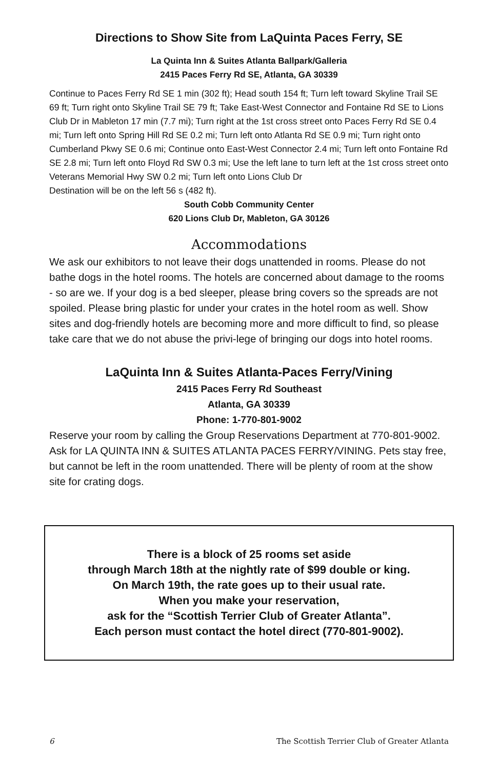Directions to Show Site from LaQuinta Paces Ferry, SE
La Quinta Inn & Suites Atlanta Ballpark/Galleria
2415 Paces Ferry Rd SE, Atlanta, GA 30339
Continue to Paces Ferry Rd SE 1 min (302 ft); Head south 154 ft; Turn left toward Skyline Trail SE 69 ft; Turn right onto Skyline Trail SE 79 ft; Take East-West Connector and Fontaine Rd SE to Lions Club Dr in Mableton 17 min (7.7 mi); Turn right at the 1st cross street onto Paces Ferry Rd SE 0.4 mi; Turn left onto Spring Hill Rd SE 0.2 mi; Turn left onto Atlanta Rd SE 0.9 mi; Turn right onto Cumberland Pkwy SE 0.6 mi; Continue onto East-West Connector 2.4 mi; Turn left onto Fontaine Rd SE 2.8 mi; Turn left onto Floyd Rd SW 0.3 mi; Use the left lane to turn left at the 1st cross street onto Veterans Memorial Hwy SW 0.2 mi; Turn left onto Lions Club Dr
Destination will be on the left 56 s (482 ft).
South Cobb Community Center
620 Lions Club Dr, Mableton, GA 30126
Accommodations
We ask our exhibitors to not leave their dogs unattended in rooms. Please do not bathe dogs in the hotel rooms. The hotels are concerned about damage to the rooms - so are we. If your dog is a bed sleeper, please bring covers so the spreads are not spoiled. Please bring plastic for under your crates in the hotel room as well. Show sites and dog-friendly hotels are becoming more and more difficult to find, so please take care that we do not abuse the privi-lege of bringing our dogs into hotel rooms.
LaQuinta Inn & Suites Atlanta-Paces Ferry/Vining
2415 Paces Ferry Rd Southeast
Atlanta, GA 30339
Phone: 1-770-801-9002
Reserve your room by calling the Group Reservations Department at 770-801-9002. Ask for LA QUINTA INN & SUITES ATLANTA PACES FERRY/VINING. Pets stay free, but cannot be left in the room unattended. There will be plenty of room at the show site for crating dogs.
There is a block of 25 rooms set aside
through March 18th at the nightly rate of $99 double or king.
On March 19th, the rate goes up to their usual rate.
When you make your reservation,
ask for the “Scottish Terrier Club of Greater Atlanta”.
Each person must contact the hotel direct (770-801-9002).
6 The Scottish Terrier Club of Greater Atlanta